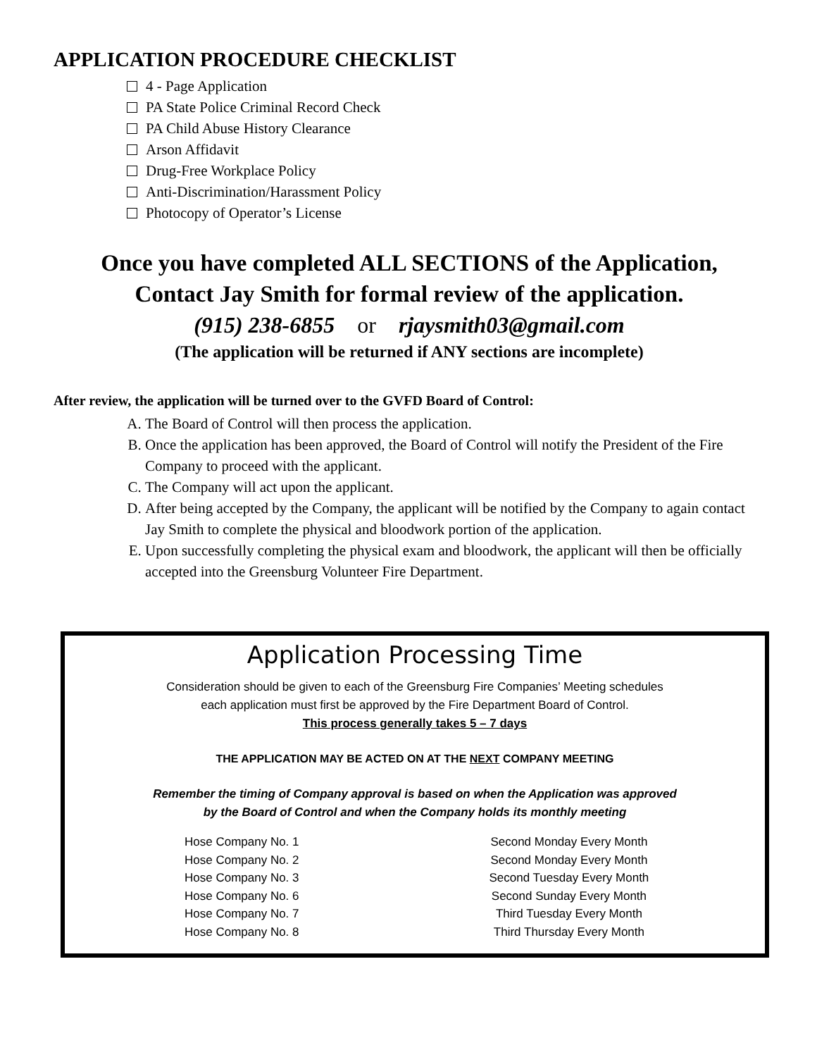APPLICATION PROCEDURE CHECKLIST
4 - Page Application
PA State Police Criminal Record Check
PA Child Abuse History Clearance
Arson Affidavit
Drug-Free Workplace Policy
Anti-Discrimination/Harassment Policy
Photocopy of Operator’s License
Once you have completed ALL SECTIONS of the Application,
Contact Jay Smith for formal review of the application.
(915) 238-6855 or rjaysmith03@gmail.com
(The application will be returned if ANY sections are incomplete)
After review, the application will be turned over to the GVFD Board of Control:
A. The Board of Control will then process the application.
B. Once the application has been approved, the Board of Control will notify the President of the Fire Company to proceed with the applicant.
C. The Company will act upon the applicant.
D. After being accepted by the Company, the applicant will be notified by the Company to again contact Jay Smith to complete the physical and bloodwork portion of the application.
E. Upon successfully completing the physical exam and bloodwork, the applicant will then be officially accepted into the Greensburg Volunteer Fire Department.
Application Processing Time
Consideration should be given to each of the Greensburg Fire Companies’ Meeting schedules
each application must first be approved by the Fire Department Board of Control.
This process generally takes 5 – 7 days
THE APPLICATION MAY BE ACTED ON AT THE NEXT COMPANY MEETING
Remember the timing of Company approval is based on when the Application was approved
by the Board of Control and when the Company holds its monthly meeting
| Hose Company No. 1 | Second Monday Every Month |
| Hose Company No. 2 | Second Monday Every Month |
| Hose Company No. 3 | Second Tuesday Every Month |
| Hose Company No. 6 | Second Sunday Every Month |
| Hose Company No. 7 | Third Tuesday Every Month |
| Hose Company No. 8 | Third Thursday Every Month |